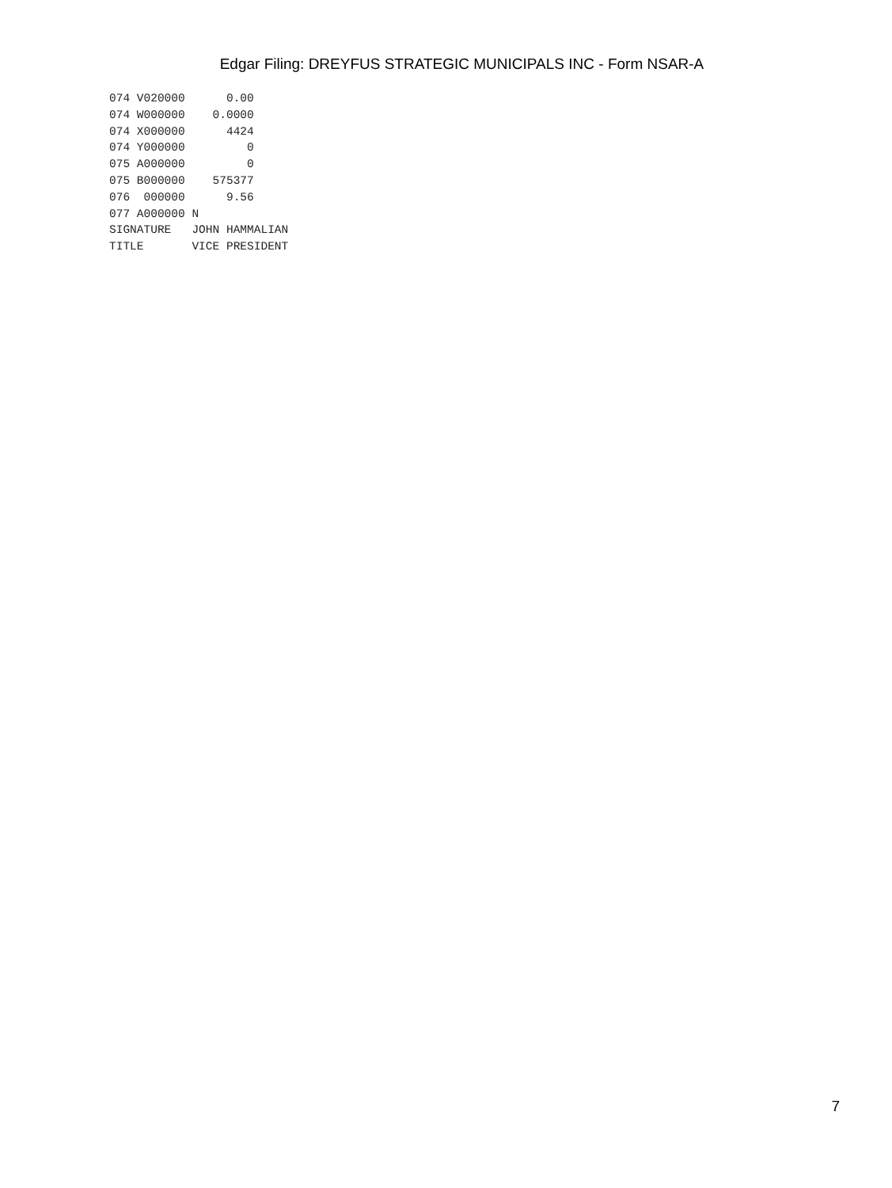Edgar Filing: DREYFUS STRATEGIC MUNICIPALS INC - Form NSAR-A
074 V020000      0.00
074 W000000    0.0000
074 X000000      4424
074 Y000000         0
075 A000000         0
075 B000000    575377
076  000000      9.56
077 A000000 N
SIGNATURE   JOHN HAMMALIAN
TITLE       VICE PRESIDENT
7